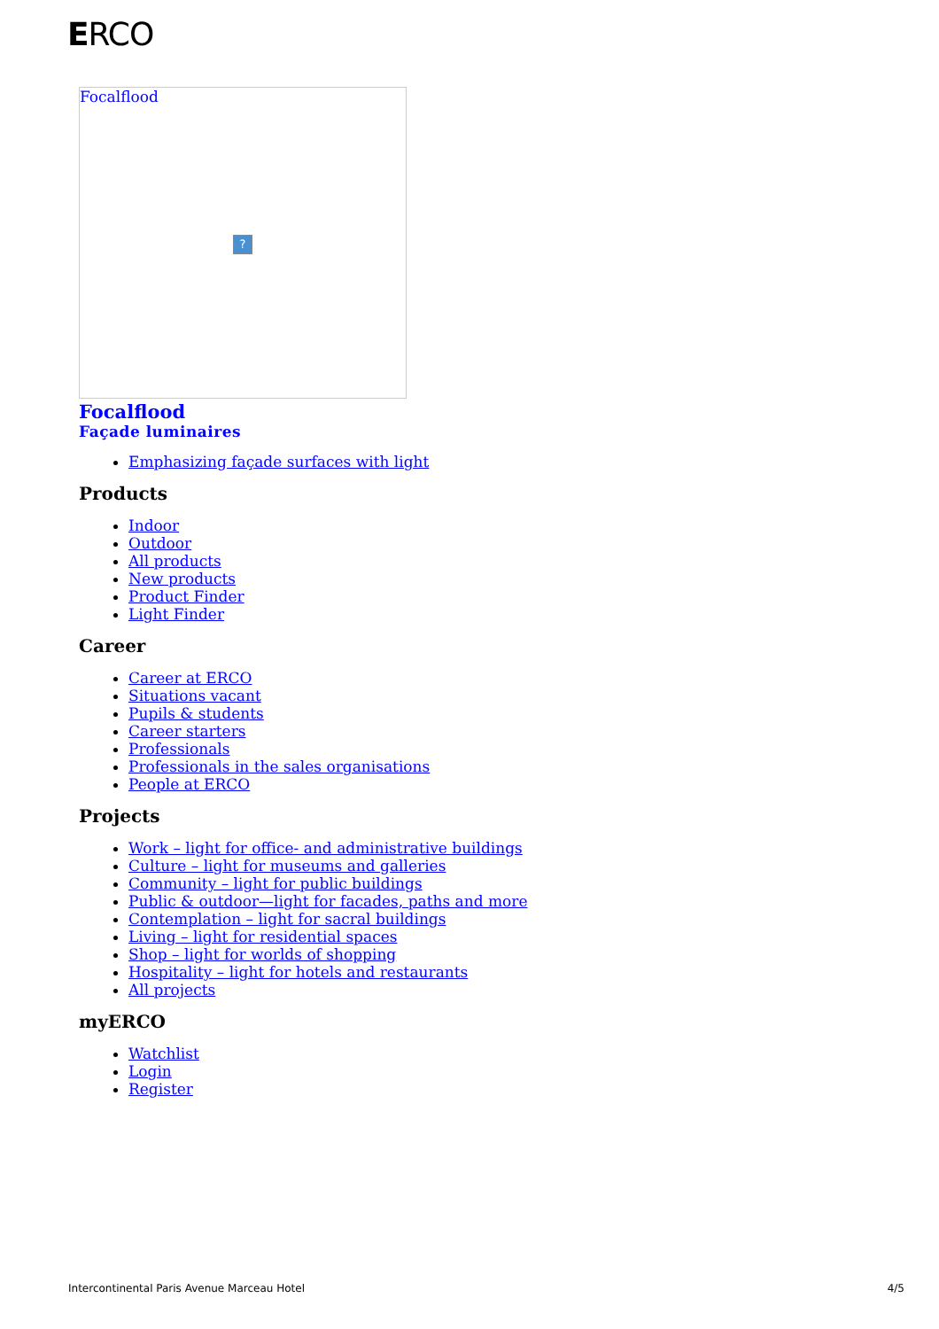ERCO
Focalflood
?
Focalflood
Façade luminaires
Emphasizing façade surfaces with light
Products
Indoor
Outdoor
All products
New products
Product Finder
Light Finder
Career
Career at ERCO
Situations vacant
Pupils & students
Career starters
Professionals
Professionals in the sales organisations
People at ERCO
Projects
Work – light for office- and administrative buildings
Culture – light for museums and galleries
Community – light for public buildings
Public & outdoor—light for facades, paths and more
Contemplation – light for sacral buildings
Living – light for residential spaces
Shop – light for worlds of shopping
Hospitality – light for hotels and restaurants
All projects
myERCO
Watchlist
Login
Register
Intercontinental Paris Avenue Marceau Hotel 4/5